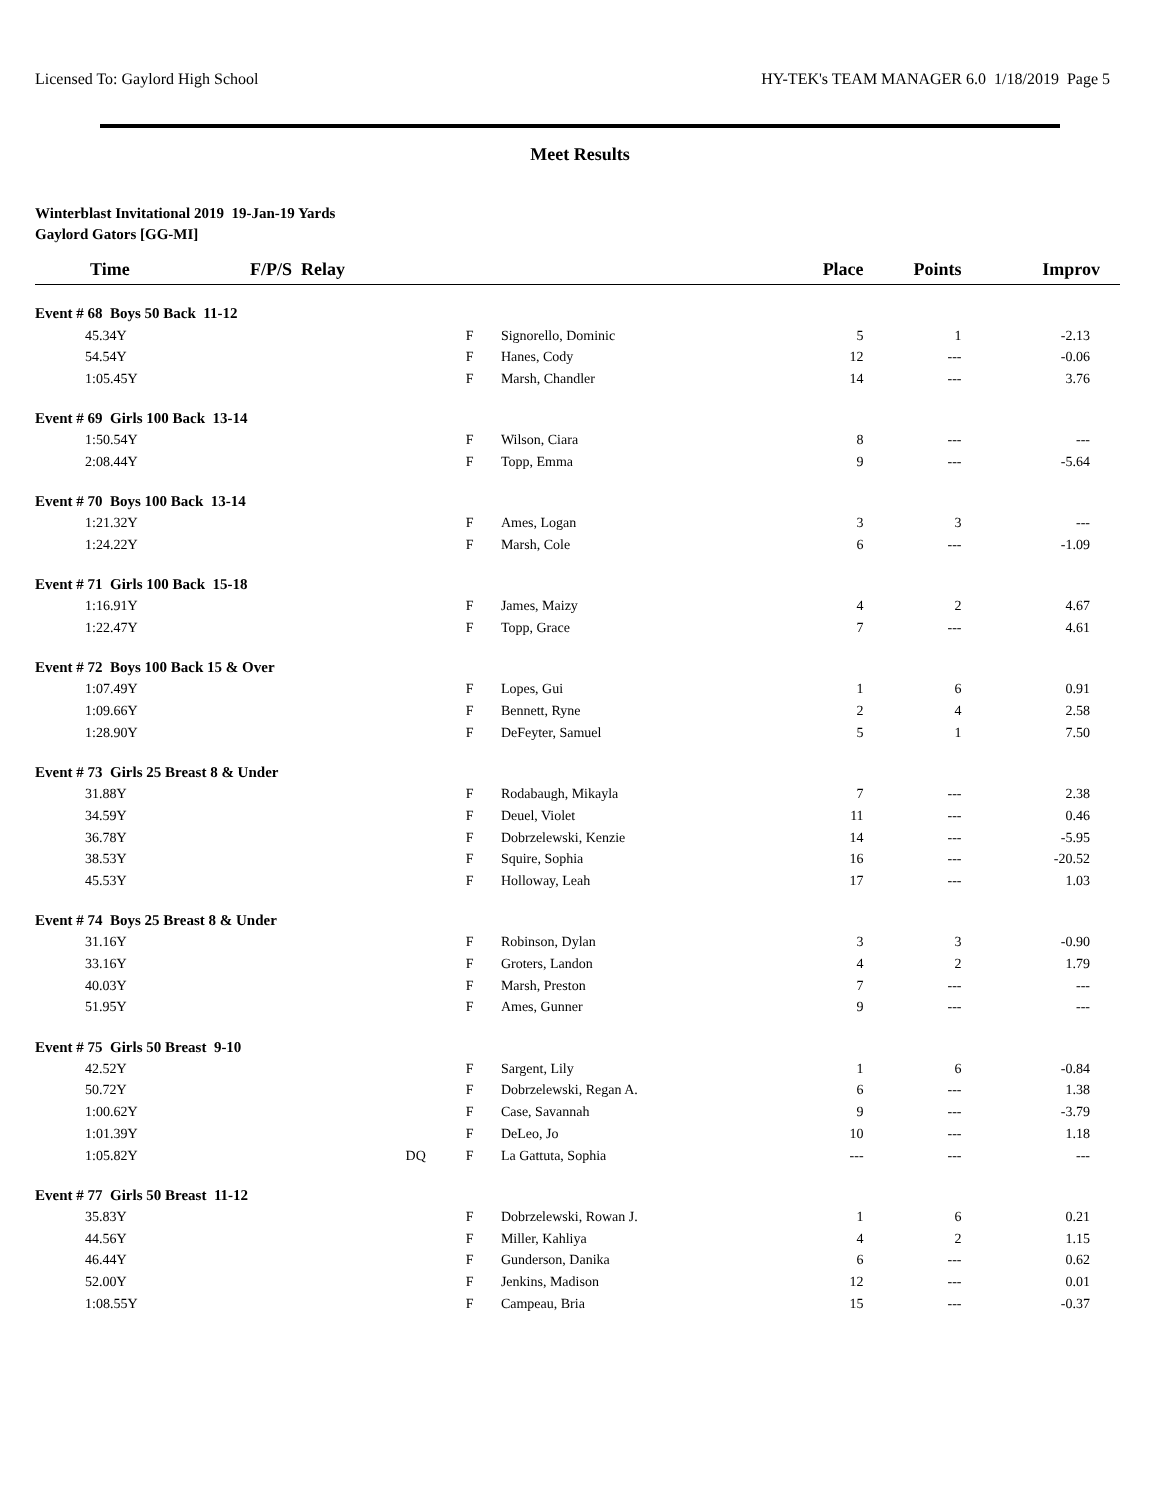Licensed To: Gaylord High School HY-TEK's TEAM MANAGER 6.0 1/18/2019 Page 5
Meet Results
Winterblast Invitational 2019 19-Jan-19 Yards
Gaylord Gators [GG-MI]
| Time | F/P/S Relay | | | Place | Points | Improv |
| --- | --- | --- | --- | --- | --- | --- |
| Event # 68 Boys 50 Back 11-12 | | | | | | |
| 45.34Y | | F | Signorello, Dominic | 5 | 1 | -2.13 |
| 54.54Y | | F | Hanes, Cody | 12 | --- | -0.06 |
| 1:05.45Y | | F | Marsh, Chandler | 14 | --- | 3.76 |
| Event # 69 Girls 100 Back 13-14 | | | | | | |
| 1:50.54Y | | F | Wilson, Ciara | 8 | --- | --- |
| 2:08.44Y | | F | Topp, Emma | 9 | --- | -5.64 |
| Event # 70 Boys 100 Back 13-14 | | | | | | |
| 1:21.32Y | | F | Ames, Logan | 3 | 3 | --- |
| 1:24.22Y | | F | Marsh, Cole | 6 | --- | -1.09 |
| Event # 71 Girls 100 Back 15-18 | | | | | | |
| 1:16.91Y | | F | James, Maizy | 4 | 2 | 4.67 |
| 1:22.47Y | | F | Topp, Grace | 7 | --- | 4.61 |
| Event # 72 Boys 100 Back 15 & Over | | | | | | |
| 1:07.49Y | | F | Lopes, Gui | 1 | 6 | 0.91 |
| 1:09.66Y | | F | Bennett, Ryne | 2 | 4 | 2.58 |
| 1:28.90Y | | F | DeFeyter, Samuel | 5 | 1 | 7.50 |
| Event # 73 Girls 25 Breast 8 & Under | | | | | | |
| 31.88Y | | F | Rodabaugh, Mikayla | 7 | --- | 2.38 |
| 34.59Y | | F | Deuel, Violet | 11 | --- | 0.46 |
| 36.78Y | | F | Dobrzelewski, Kenzie | 14 | --- | -5.95 |
| 38.53Y | | F | Squire, Sophia | 16 | --- | -20.52 |
| 45.53Y | | F | Holloway, Leah | 17 | --- | 1.03 |
| Event # 74 Boys 25 Breast 8 & Under | | | | | | |
| 31.16Y | | F | Robinson, Dylan | 3 | 3 | -0.90 |
| 33.16Y | | F | Groters, Landon | 4 | 2 | 1.79 |
| 40.03Y | | F | Marsh, Preston | 7 | --- | --- |
| 51.95Y | | F | Ames, Gunner | 9 | --- | --- |
| Event # 75 Girls 50 Breast 9-10 | | | | | | |
| 42.52Y | | F | Sargent, Lily | 1 | 6 | -0.84 |
| 50.72Y | | F | Dobrzelewski, Regan A. | 6 | --- | 1.38 |
| 1:00.62Y | | F | Case, Savannah | 9 | --- | -3.79 |
| 1:01.39Y | | F | DeLeo, Jo | 10 | --- | 1.18 |
| 1:05.82Y | DQ | F | La Gattuta, Sophia | --- | --- | --- |
| Event # 77 Girls 50 Breast 11-12 | | | | | | |
| 35.83Y | | F | Dobrzelewski, Rowan J. | 1 | 6 | 0.21 |
| 44.56Y | | F | Miller, Kahliya | 4 | 2 | 1.15 |
| 46.44Y | | F | Gunderson, Danika | 6 | --- | 0.62 |
| 52.00Y | | F | Jenkins, Madison | 12 | --- | 0.01 |
| 1:08.55Y | | F | Campeau, Bria | 15 | --- | -0.37 |